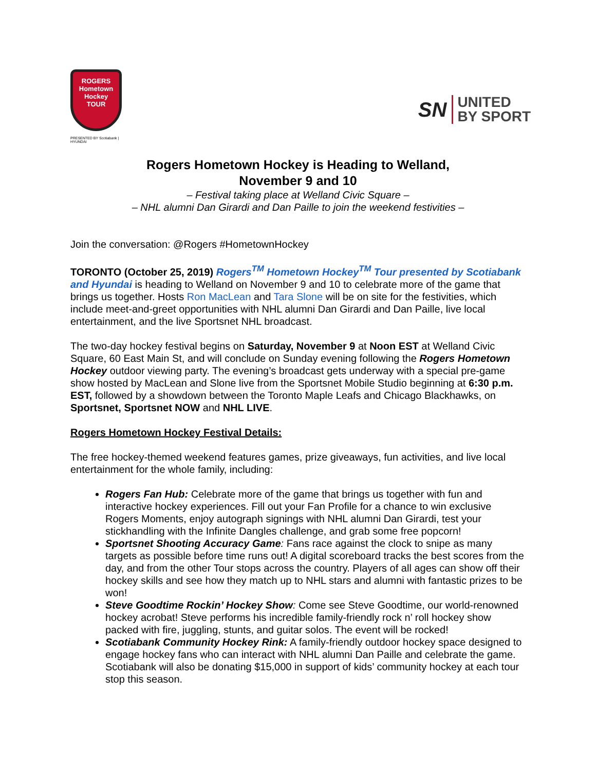ROGERS
Hometown
Hockey
TOUR
PRESENTED BY Scotiabank | HYUNDAI
SN UNITED
BY SPORT
Rogers Hometown Hockey is Heading to Welland,
November 9 and 10
– Festival taking place at Welland Civic Square –
– NHL alumni Dan Girardi and Dan Paille to join the weekend festivities –
Join the conversation: @Rogers #HometownHockey
TORONTO (October 25, 2019) Rogers<sup>TM</sup> Hometown Hockey<sup>TM</sup> Tour presented by Scotiabank and Hyundai is heading to Welland on November 9 and 10 to celebrate more of the game that brings us together. Hosts Ron MacLean and Tara Slone will be on site for the festivities, which include meet-and-greet opportunities with NHL alumni Dan Girardi and Dan Paille, live local entertainment, and the live Sportsnet NHL broadcast.
The two-day hockey festival begins on Saturday, November 9 at Noon EST at Welland Civic Square, 60 East Main St, and will conclude on Sunday evening following the Rogers Hometown Hockey outdoor viewing party. The evening’s broadcast gets underway with a special pre-game show hosted by MacLean and Slone live from the Sportsnet Mobile Studio beginning at 6:30 p.m. EST, followed by a showdown between the Toronto Maple Leafs and Chicago Blackhawks, on Sportsnet, Sportsnet NOW and NHL LIVE.
Rogers Hometown Hockey Festival Details:
The free hockey-themed weekend features games, prize giveaways, fun activities, and live local entertainment for the whole family, including:
Rogers Fan Hub: Celebrate more of the game that brings us together with fun and interactive hockey experiences. Fill out your Fan Profile for a chance to win exclusive Rogers Moments, enjoy autograph signings with NHL alumni Dan Girardi, test your stickhandling with the Infinite Dangles challenge, and grab some free popcorn!
Sportsnet Shooting Accuracy Game: Fans race against the clock to snipe as many targets as possible before time runs out! A digital scoreboard tracks the best scores from the day, and from the other Tour stops across the country. Players of all ages can show off their hockey skills and see how they match up to NHL stars and alumni with fantastic prizes to be won!
Steve Goodtime Rockin’ Hockey Show: Come see Steve Goodtime, our world-renowned hockey acrobat! Steve performs his incredible family-friendly rock n’ roll hockey show packed with fire, juggling, stunts, and guitar solos. The event will be rocked!
Scotiabank Community Hockey Rink: A family-friendly outdoor hockey space designed to engage hockey fans who can interact with NHL alumni Dan Paille and celebrate the game. Scotiabank will also be donating $15,000 in support of kids’ community hockey at each tour stop this season.